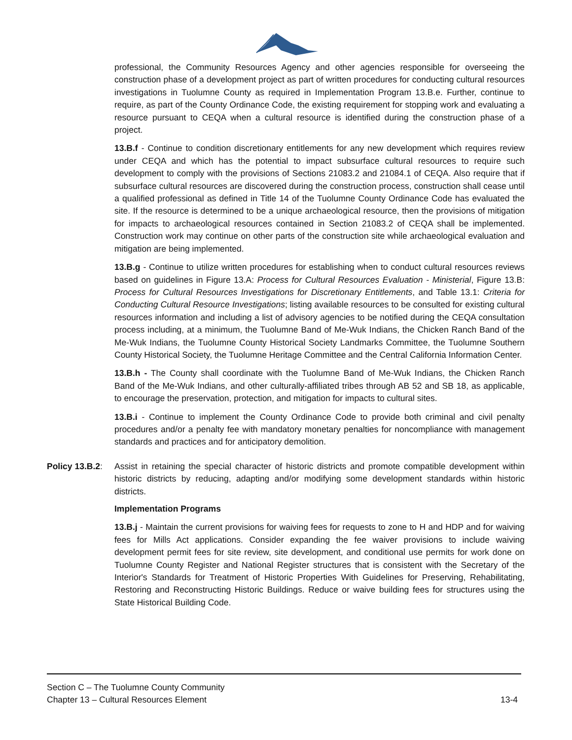professional, the Community Resources Agency and other agencies responsible for overseeing the construction phase of a development project as part of written procedures for conducting cultural resources investigations in Tuolumne County as required in Implementation Program 13.B.e. Further, continue to require, as part of the County Ordinance Code, the existing requirement for stopping work and evaluating a resource pursuant to CEQA when a cultural resource is identified during the construction phase of a project.
13.B.f - Continue to condition discretionary entitlements for any new development which requires review under CEQA and which has the potential to impact subsurface cultural resources to require such development to comply with the provisions of Sections 21083.2 and 21084.1 of CEQA. Also require that if subsurface cultural resources are discovered during the construction process, construction shall cease until a qualified professional as defined in Title 14 of the Tuolumne County Ordinance Code has evaluated the site. If the resource is determined to be a unique archaeological resource, then the provisions of mitigation for impacts to archaeological resources contained in Section 21083.2 of CEQA shall be implemented. Construction work may continue on other parts of the construction site while archaeological evaluation and mitigation are being implemented.
13.B.g - Continue to utilize written procedures for establishing when to conduct cultural resources reviews based on guidelines in Figure 13.A: Process for Cultural Resources Evaluation - Ministerial, Figure 13.B: Process for Cultural Resources Investigations for Discretionary Entitlements, and Table 13.1: Criteria for Conducting Cultural Resource Investigations; listing available resources to be consulted for existing cultural resources information and including a list of advisory agencies to be notified during the CEQA consultation process including, at a minimum, the Tuolumne Band of Me-Wuk Indians, the Chicken Ranch Band of the Me-Wuk Indians, the Tuolumne County Historical Society Landmarks Committee, the Tuolumne Southern County Historical Society, the Tuolumne Heritage Committee and the Central California Information Center.
13.B.h - The County shall coordinate with the Tuolumne Band of Me-Wuk Indians, the Chicken Ranch Band of the Me-Wuk Indians, and other culturally-affiliated tribes through AB 52 and SB 18, as applicable, to encourage the preservation, protection, and mitigation for impacts to cultural sites.
13.B.i - Continue to implement the County Ordinance Code to provide both criminal and civil penalty procedures and/or a penalty fee with mandatory monetary penalties for noncompliance with management standards and practices and for anticipatory demolition.
Policy 13.B.2:
Assist in retaining the special character of historic districts and promote compatible development within historic districts by reducing, adapting and/or modifying some development standards within historic districts.
Implementation Programs
13.B.j - Maintain the current provisions for waiving fees for requests to zone to H and HDP and for waiving fees for Mills Act applications. Consider expanding the fee waiver provisions to include waiving development permit fees for site review, site development, and conditional use permits for work done on Tuolumne County Register and National Register structures that is consistent with the Secretary of the Interior's Standards for Treatment of Historic Properties With Guidelines for Preserving, Rehabilitating, Restoring and Reconstructing Historic Buildings. Reduce or waive building fees for structures using the State Historical Building Code.
Section C – The Tuolumne County Community
Chapter 13 – Cultural Resources Element 13-4